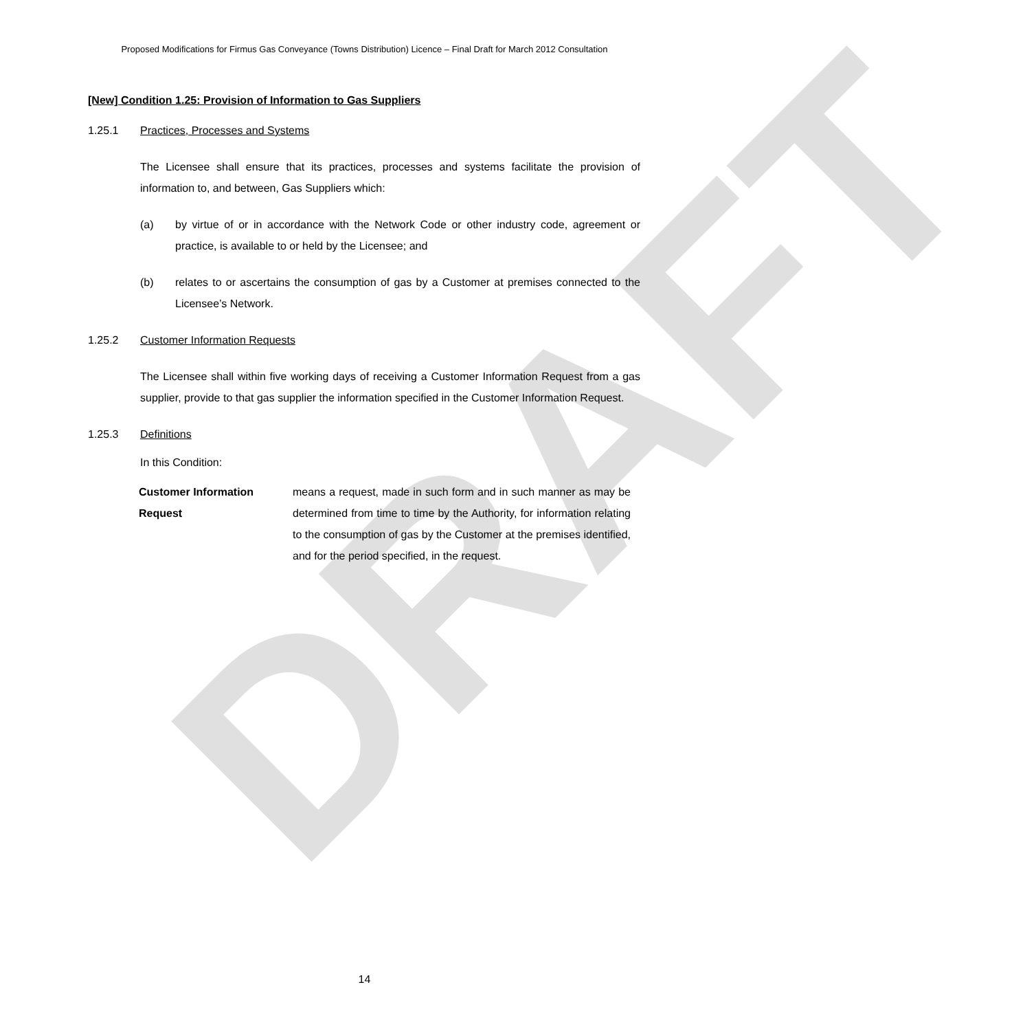DRAFT
Proposed Modifications for Firmus Gas Conveyance (Towns Distribution) Licence – Final Draft for March 2012 Consultation
[New] Condition 1.25: Provision of Information to Gas Suppliers
1.25.1 Practices, Processes and Systems
The Licensee shall ensure that its practices, processes and systems facilitate the provision of information to, and between, Gas Suppliers which:
(a) by virtue of or in accordance with the Network Code or other industry code, agreement or practice, is available to or held by the Licensee; and
(b) relates to or ascertains the consumption of gas by a Customer at premises connected to the Licensee’s Network.
1.25.2 Customer Information Requests
The Licensee shall within five working days of receiving a Customer Information Request from a gas supplier, provide to that gas supplier the information specified in the Customer Information Request.
1.25.3 Definitions
In this Condition:
Customer Information
Request
means a request, made in such form and in such manner as may be determined from time to time by the Authority, for information relating to the consumption of gas by the Customer at the premises identified, and for the period specified, in the request.
14